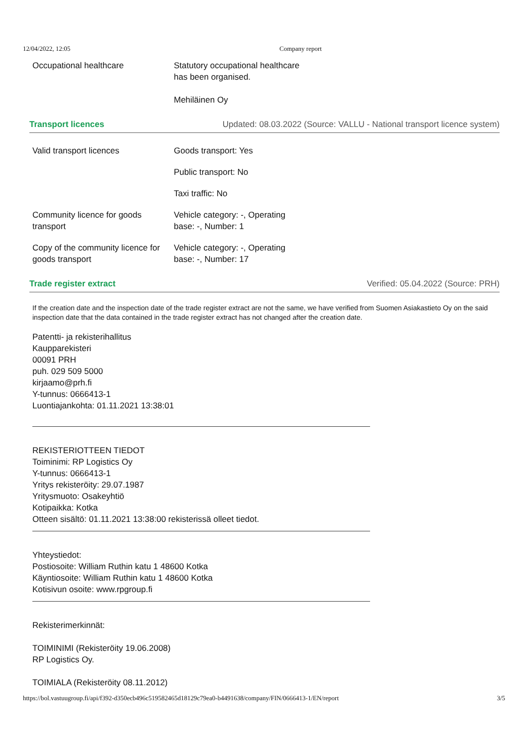12/04/2022, 12:05 Company report
| Occupational healthcare | Statutory occupational healthcare has been organised. Mehiläinen Oy |
Transport licences Updated: 08.03.2022 (Source: VALLU - National transport licence system)
| Valid transport licences | Goods transport: Yes |
| | Public transport: No |
| | Taxi traffic: No |
| Community licence for goods transport | Vehicle category: -, Operating base: -, Number: 1 |
| Copy of the community licence for goods transport | Vehicle category: -, Operating base: -, Number: 17 |
Trade register extract Verified: 05.04.2022 (Source: PRH)
If the creation date and the inspection date of the trade register extract are not the same, we have verified from Suomen Asiakastieto Oy on the said inspection date that the data contained in the trade register extract has not changed after the creation date.
Patentti- ja rekisterihallitus
Kaupparekisteri
00091 PRH
puh. 029 509 5000
kirjaamo@prh.fi
Y-tunnus: 0666413-1
Luontiajankohta: 01.11.2021 13:38:01
REKISTERIOTTEEN TIEDOT
Toiminimi: RP Logistics Oy
Y-tunnus: 0666413-1
Yritys rekisteröity: 29.07.1987
Yritysmuoto: Osakeyhtiö
Kotipaikka: Kotka
Otteen sisältö: 01.11.2021 13:38:00 rekisterissä olleet tiedot.
Yhteystiedot:
Postiosoite: William Ruthin katu 1 48600 Kotka
Käyntiosoite: William Ruthin katu 1 48600 Kotka
Kotisivun osoite: www.rpgroup.fi
Rekisterimerkinnät:
TOIMINIMI (Rekisteröity 19.06.2008)
RP Logistics Oy.
TOIMIALA (Rekisteröity 08.11.2012)
https://bol.vastuugroup.fi/api/f392-d350ecb496c519582465d18129c79ea0-b4491638/company/FIN/0666413-1/EN/report 3/5